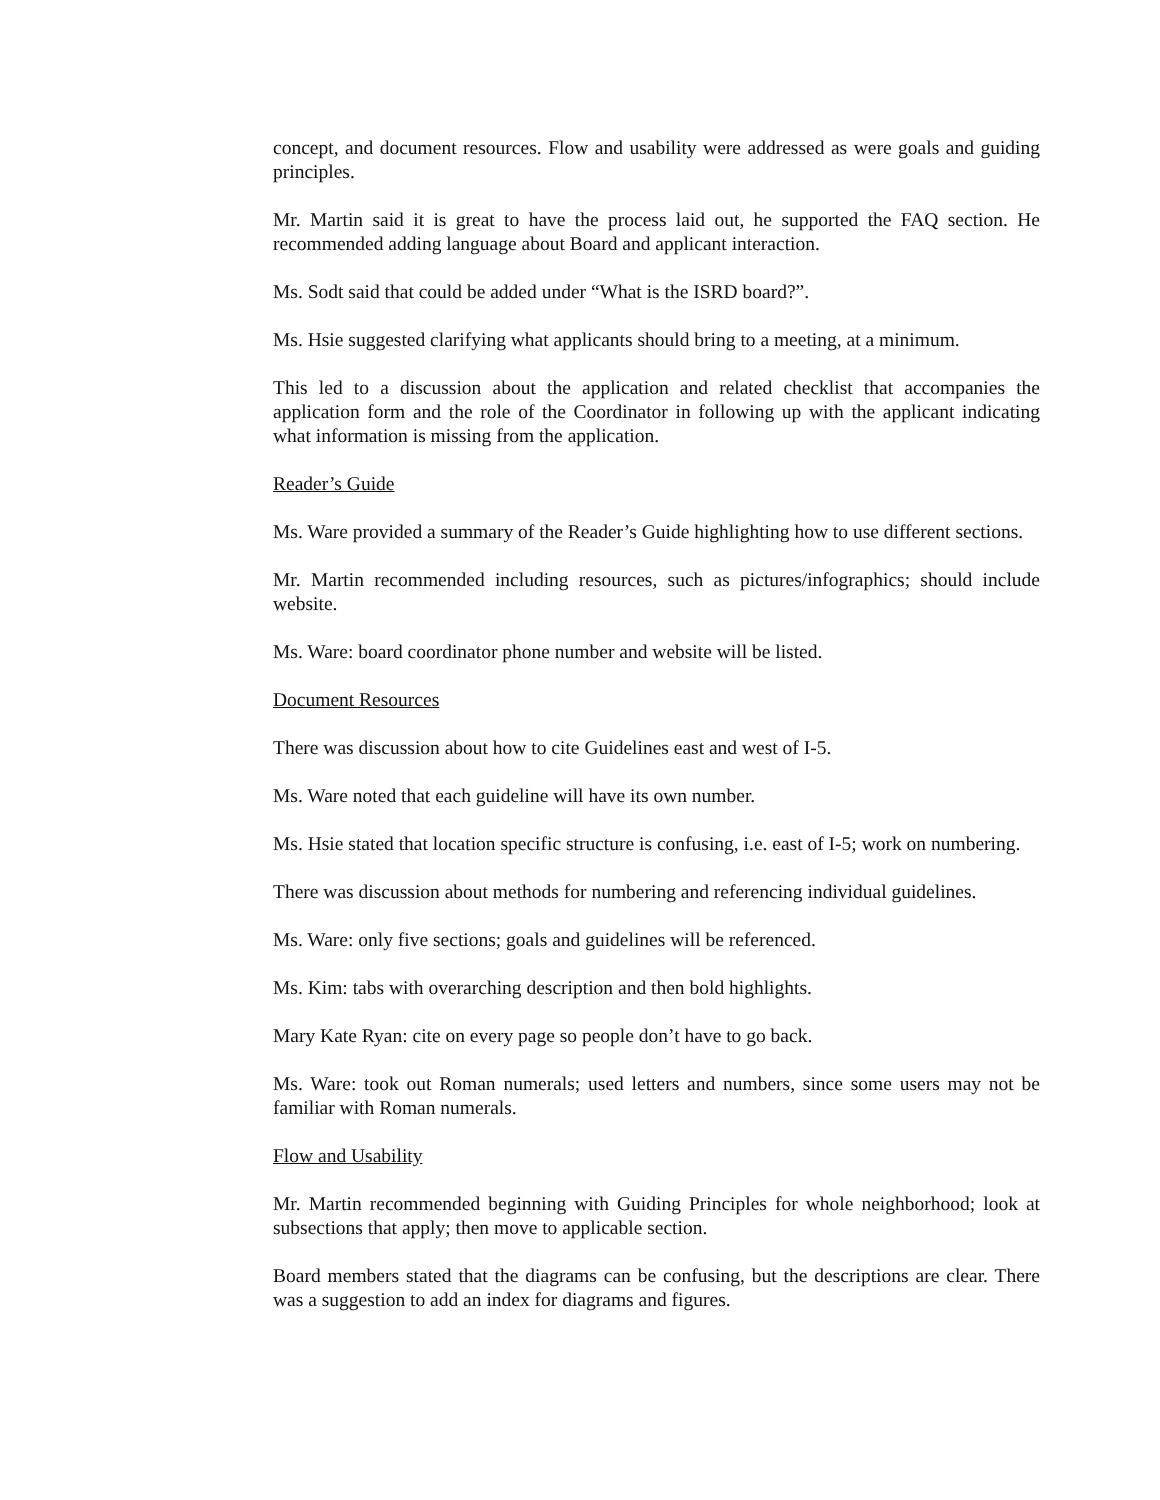concept, and document resources. Flow and usability were addressed as were goals and guiding principles.
Mr. Martin said it is great to have the process laid out, he supported the FAQ section. He recommended adding language about Board and applicant interaction.
Ms. Sodt said that could be added under “What is the ISRD board?”.
Ms. Hsie suggested clarifying what applicants should bring to a meeting, at a minimum.
This led to a discussion about the application and related checklist that accompanies the application form and the role of the Coordinator in following up with the applicant indicating what information is missing from the application.
Reader’s Guide
Ms. Ware provided a summary of the Reader’s Guide highlighting how to use different sections.
Mr. Martin recommended including resources, such as pictures/infographics; should include website.
Ms. Ware: board coordinator phone number and website will be listed.
Document Resources
There was discussion about how to cite Guidelines east and west of I-5.
Ms. Ware noted that each guideline will have its own number.
Ms. Hsie stated that location specific structure is confusing, i.e. east of I-5; work on numbering.
There was discussion about methods for numbering and referencing individual guidelines.
Ms. Ware: only five sections; goals and guidelines will be referenced.
Ms. Kim: tabs with overarching description and then bold highlights.
Mary Kate Ryan: cite on every page so people don’t have to go back.
Ms. Ware: took out Roman numerals; used letters and numbers, since some users may not be familiar with Roman numerals.
Flow and Usability
Mr. Martin recommended beginning with Guiding Principles for whole neighborhood; look at subsections that apply; then move to applicable section.
Board members stated that the diagrams can be confusing, but the descriptions are clear. There was a suggestion to add an index for diagrams and figures.